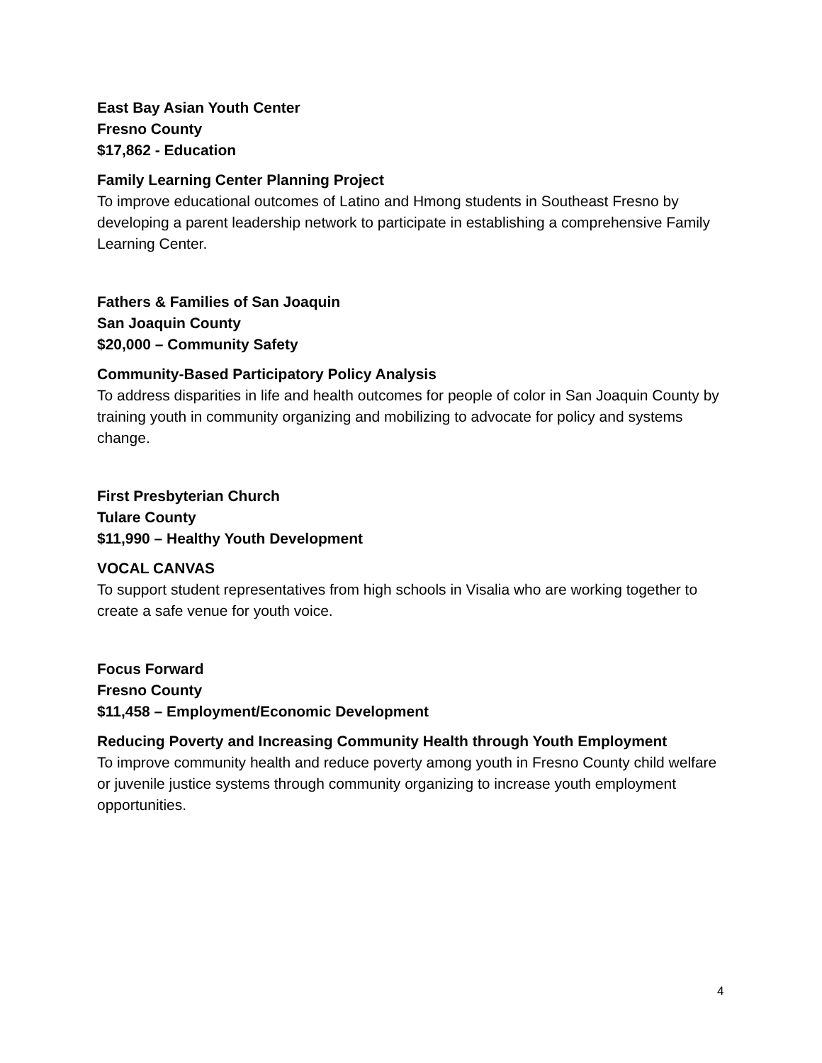East Bay Asian Youth Center
Fresno County
$17,862 - Education
Family Learning Center Planning Project
To improve educational outcomes of Latino and Hmong students in Southeast Fresno by developing a parent leadership network to participate in establishing a comprehensive Family Learning Center.
Fathers & Families of San Joaquin
San Joaquin County
$20,000 – Community Safety
Community-Based Participatory Policy Analysis
To address disparities in life and health outcomes for people of color in San Joaquin County by training youth in community organizing and mobilizing to advocate for policy and systems change.
First Presbyterian Church
Tulare County
$11,990 – Healthy Youth Development
VOCAL CANVAS
To support student representatives from high schools in Visalia who are working together to create a safe venue for youth voice.
Focus Forward
Fresno County
$11,458 – Employment/Economic Development
Reducing Poverty and Increasing Community Health through Youth Employment
To improve community health and reduce poverty among youth in Fresno County child welfare or juvenile justice systems through community organizing to increase youth employment opportunities.
4